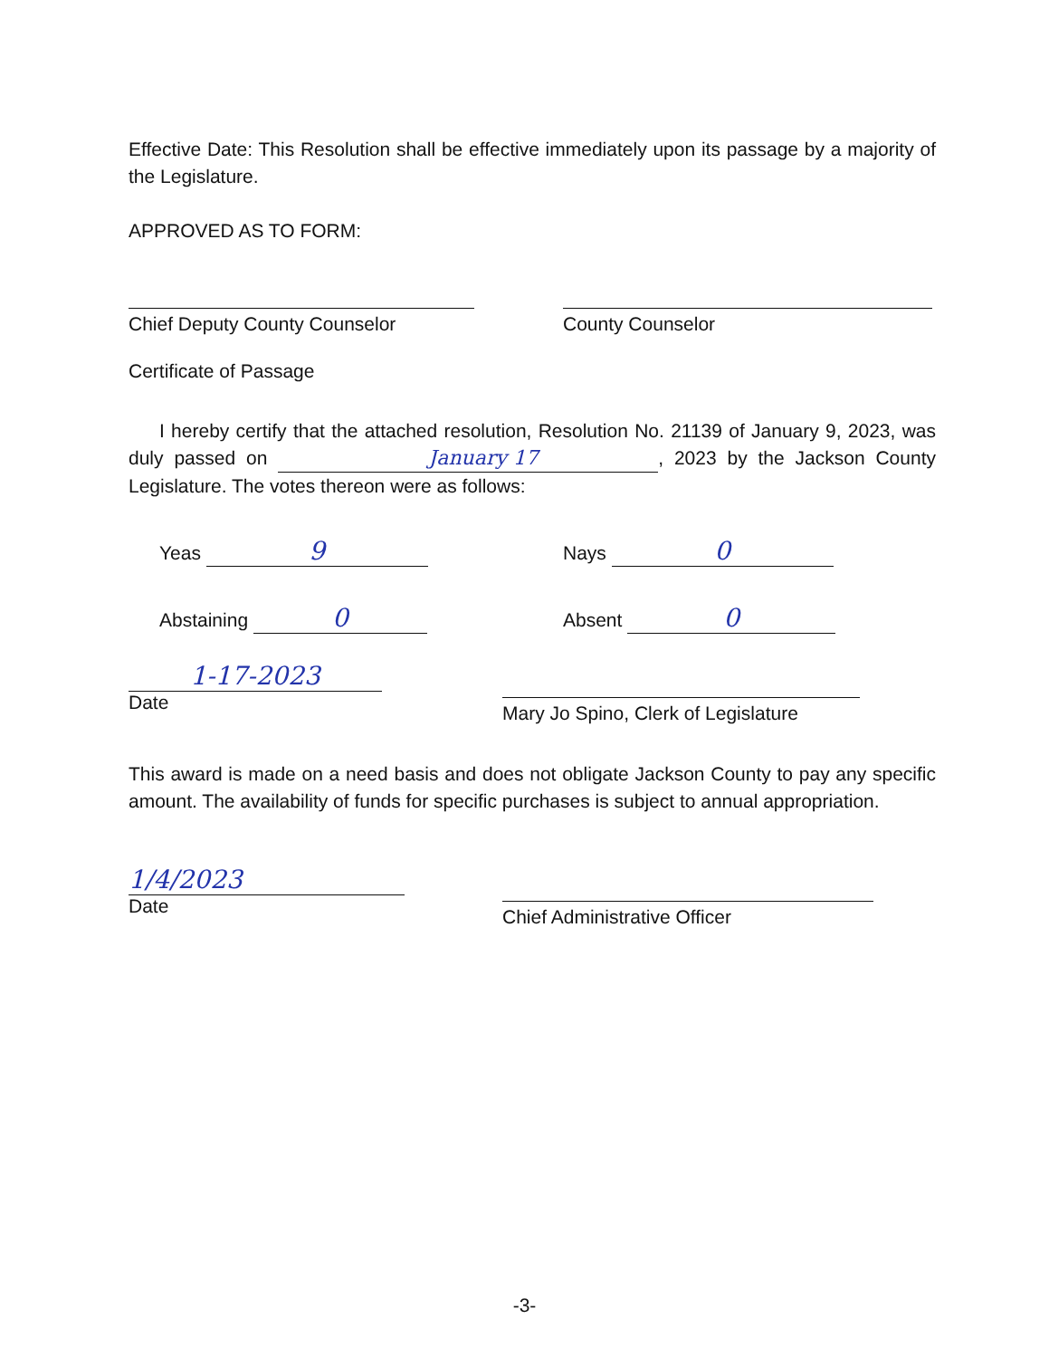Effective Date: This Resolution shall be effective immediately upon its passage by a majority of the Legislature.
APPROVED AS TO FORM:
Chief Deputy County Counselor County Counselor
Certificate of Passage
I hereby certify that the attached resolution, Resolution No. 21139 of January 9, 2023, was duly passed on January 17, 2023 by the Jackson County Legislature. The votes thereon were as follows:
Yeas 9
Nays 0
Abstaining 0
Absent 0
1-17-2023
Date
Mary Jo Spino, Clerk of Legislature
This award is made on a need basis and does not obligate Jackson County to pay any specific amount. The availability of funds for specific purchases is subject to annual appropriation.
1/4/2023
Date
Chief Administrative Officer
-3-